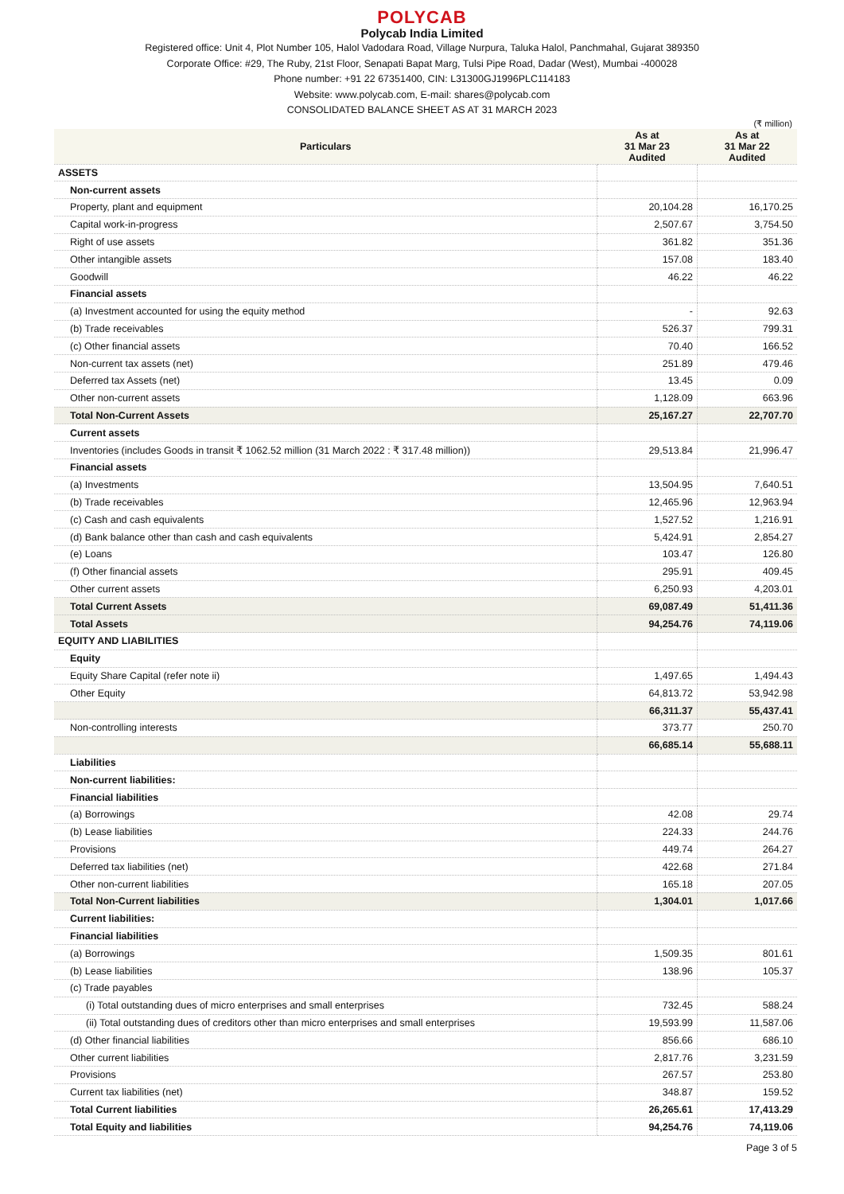POLYCAB
Polycab India Limited
Registered office: Unit 4, Plot Number 105, Halol Vadodara Road, Village Nurpura, Taluka Halol, Panchmahal, Gujarat 389350
Corporate Office: #29, The Ruby, 21st Floor, Senapati Bapat Marg, Tulsi Pipe Road, Dadar (West), Mumbai -400028
Phone number: +91 22 67351400, CIN: L31300GJ1996PLC114183
Website: www.polycab.com, E-mail: shares@polycab.com
CONSOLIDATED BALANCE SHEET AS AT 31 MARCH 2023
(₹ million)
| Particulars | As at 31 Mar 23 Audited | As at 31 Mar 22 Audited |
| --- | --- | --- |
| ASSETS | | |
| Non-current assets | | |
| Property, plant and equipment | 20,104.28 | 16,170.25 |
| Capital work-in-progress | 2,507.67 | 3,754.50 |
| Right of use assets | 361.82 | 351.36 |
| Other intangible assets | 157.08 | 183.40 |
| Goodwill | 46.22 | 46.22 |
| Financial assets | | |
| (a) Investment accounted for using the equity method | - | 92.63 |
| (b) Trade receivables | 526.37 | 799.31 |
| (c) Other financial assets | 70.40 | 166.52 |
| Non-current tax assets (net) | 251.89 | 479.46 |
| Deferred tax Assets (net) | 13.45 | 0.09 |
| Other non-current assets | 1,128.09 | 663.96 |
| Total Non-Current Assets | 25,167.27 | 22,707.70 |
| Current assets | | |
| Inventories (includes Goods in transit ₹ 1062.52 million (31 March 2022 : ₹ 317.48 million)) | 29,513.84 | 21,996.47 |
| Financial assets | | |
| (a) Investments | 13,504.95 | 7,640.51 |
| (b) Trade receivables | 12,465.96 | 12,963.94 |
| (c) Cash and cash equivalents | 1,527.52 | 1,216.91 |
| (d) Bank balance other than cash and cash equivalents | 5,424.91 | 2,854.27 |
| (e) Loans | 103.47 | 126.80 |
| (f) Other financial assets | 295.91 | 409.45 |
| Other current assets | 6,250.93 | 4,203.01 |
| Total Current Assets | 69,087.49 | 51,411.36 |
| Total Assets | 94,254.76 | 74,119.06 |
| EQUITY AND LIABILITIES | | |
| Equity | | |
| Equity Share Capital (refer note ii) | 1,497.65 | 1,494.43 |
| Other Equity | 64,813.72 | 53,942.98 |
| | 66,311.37 | 55,437.41 |
| Non-controlling interests | 373.77 | 250.70 |
| | 66,685.14 | 55,688.11 |
| Liabilities | | |
| Non-current liabilities: | | |
| Financial liabilities | | |
| (a) Borrowings | 42.08 | 29.74 |
| (b) Lease liabilities | 224.33 | 244.76 |
| Provisions | 449.74 | 264.27 |
| Deferred tax liabilities (net) | 422.68 | 271.84 |
| Other non-current liabilities | 165.18 | 207.05 |
| Total Non-Current liabilities | 1,304.01 | 1,017.66 |
| Current liabilities: | | |
| Financial liabilities | | |
| (a) Borrowings | 1,509.35 | 801.61 |
| (b) Lease liabilities | 138.96 | 105.37 |
| (c) Trade payables | | |
| (i) Total outstanding dues of micro enterprises and small enterprises | 732.45 | 588.24 |
| (ii) Total outstanding dues of creditors other than micro enterprises and small enterprises | 19,593.99 | 11,587.06 |
| (d) Other financial liabilities | 856.66 | 686.10 |
| Other current liabilities | 2,817.76 | 3,231.59 |
| Provisions | 267.57 | 253.80 |
| Current tax liabilities (net) | 348.87 | 159.52 |
| Total Current liabilities | 26,265.61 | 17,413.29 |
| Total Equity and liabilities | 94,254.76 | 74,119.06 |
Page 3 of 5